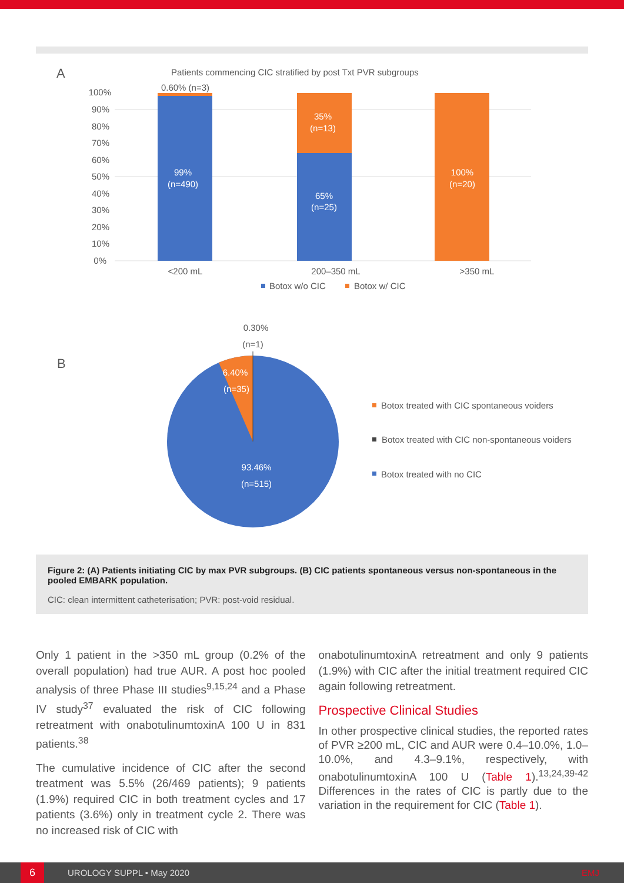A
Patients commencing CIC stratified by post Txt PVR subgroups
100%
90%
80%
70%
60%
50%
40%
30%
20%
10%
0%
0.60% (n=3)
99%
(n=490)
35%
(n=13)
65%
(n=25)
100%
(n=20)
<200 mL
200–350 mL
>350 mL
Botox w/o CIC
Botox w/ CIC
B
0.30%
(n=1)
6.40%
(n=35)
93.46%
(n=515)
Botox treated with CIC spontaneous voiders
Botox treated with CIC non-spontaneous voiders
Botox treated with no CIC
Figure 2: (A) Patients initiating CIC by max PVR subgroups. (B) CIC patients spontaneous versus non-spontaneous in the pooled EMBARK population.
CIC: clean intermittent catheterisation; PVR: post-void residual.
Only 1 patient in the >350 mL group (0.2% of the overall population) had true AUR. A post hoc pooled analysis of three Phase III studies<sup>9,15,24</sup> and a Phase IV study<sup>37</sup> evaluated the risk of CIC following retreatment with onabotulinumtoxinA 100 U in 831 patients.<sup>38</sup>
The cumulative incidence of CIC after the second treatment was 5.5% (26/469 patients); 9 patients (1.9%) required CIC in both treatment cycles and 17 patients (3.6%) only in treatment cycle 2. There was no increased risk of CIC with
onabotulinumtoxinA retreatment and only 9 patients (1.9%) with CIC after the initial treatment required CIC again following retreatment.
Prospective Clinical Studies
In other prospective clinical studies, the reported rates of PVR ≥200 mL, CIC and AUR were 0.4–10.0%, 1.0–10.0%, and 4.3–9.1%, respectively, with onabotulinumtoxinA 100 U (Table 1).<sup>13,24,39-42</sup> Differences in the rates of CIC is partly due to the variation in the requirement for CIC (Table 1).
6
UROLOGY SUPPL • May 2020 EMJ